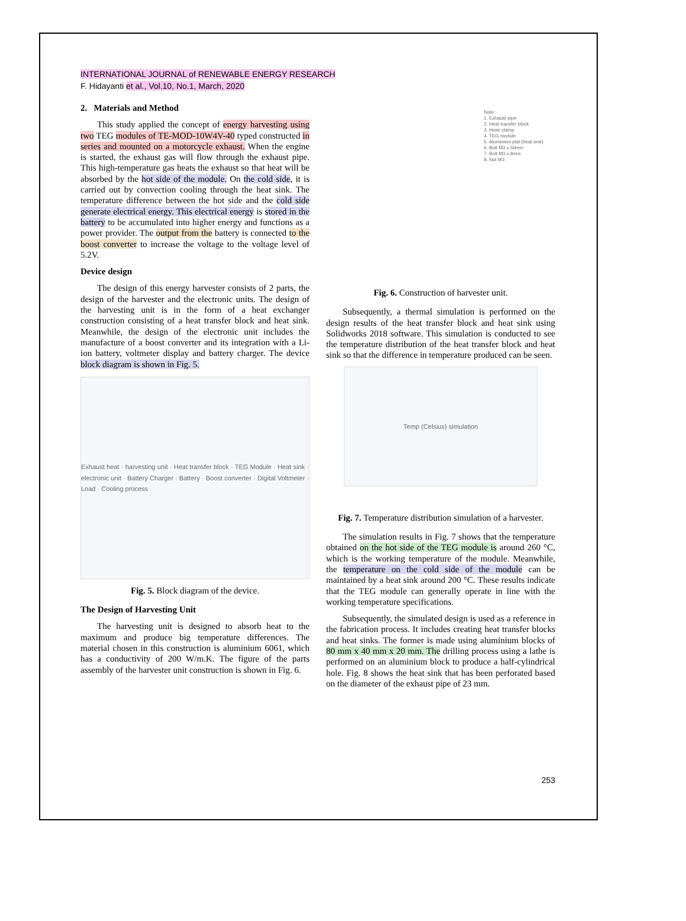INTERNATIONAL JOURNAL of RENEWABLE ENERGY RESEARCH
F. Hidayanti et al., Vol.10, No.1, March, 2020
2. Materials and Method
This study applied the concept of energy harvesting using two TEG modules of TE-MOD-10W4V-40 typed constructed in series and mounted on a motorcycle exhaust. When the engine is started, the exhaust gas will flow through the exhaust pipe. This high-temperature gas heats the exhaust so that heat will be absorbed by the hot side of the module. On the cold side, it is carried out by convection cooling through the heat sink. The temperature difference between the hot side and the cold side generate electrical energy. This electrical energy is stored in the battery to be accumulated into higher energy and functions as a power provider. The output from the battery is connected to the boost converter to increase the voltage to the voltage level of 5.2V.
Device design
The design of this energy harvester consists of 2 parts, the design of the harvester and the electronic units. The design of the harvesting unit is in the form of a heat exchanger construction consisting of a heat transfer block and heat sink. Meanwhile, the design of the electronic unit includes the manufacture of a boost converter and its integration with a Li-ion battery, voltmeter display and battery charger. The device block diagram is shown in Fig. 5.
Exhaust heat · harvesting unit · Heat transfer block · TEG Module · Heat sink · electronic unit · Battery Charger · Battery · Boost converter · Digital Voltmeter · Load · Cooling process
Fig. 5. Block diagram of the device.
The Design of Harvesting Unit
The harvesting unit is designed to absorb heat to the maximum and produce big temperature differences. The material chosen in this construction is aluminium 6061, which has a conductivity of 200 W/m.K. The figure of the parts assembly of the harvester unit construction is shown in Fig. 6.
Note :
1. Exhaust pipe
2. Heat transfer block
3. Hose clamp
4. TEG module
5. Aluminium plat (heat sink)
6. Bolt M3 x 50mm
7. Bolt M3 x 8mm
8. Nut M3
Fig. 6. Construction of harvester unit.
Subsequently, a thermal simulation is performed on the design results of the heat transfer block and heat sink using Solidworks 2018 software. This simulation is conducted to see the temperature distribution of the heat transfer block and heat sink so that the difference in temperature produced can be seen.
Temp (Celsius) simulation
Fig. 7. Temperature distribution simulation of a harvester.
The simulation results in Fig. 7 shows that the temperature obtained on the hot side of the TEG module is around 260 °C, which is the working temperature of the module. Meanwhile, the temperature on the cold side of the module can be maintained by a heat sink around 200 °C. These results indicate that the TEG module can generally operate in line with the working temperature specifications.
Subsequently, the simulated design is used as a reference in the fabrication process. It includes creating heat transfer blocks and heat sinks. The former is made using aluminium blocks of 80 mm x 40 mm x 20 mm. The drilling process using a lathe is performed on an aluminium block to produce a half-cylindrical hole. Fig. 8 shows the heat sink that has been perforated based on the diameter of the exhaust pipe of 23 mm.
253